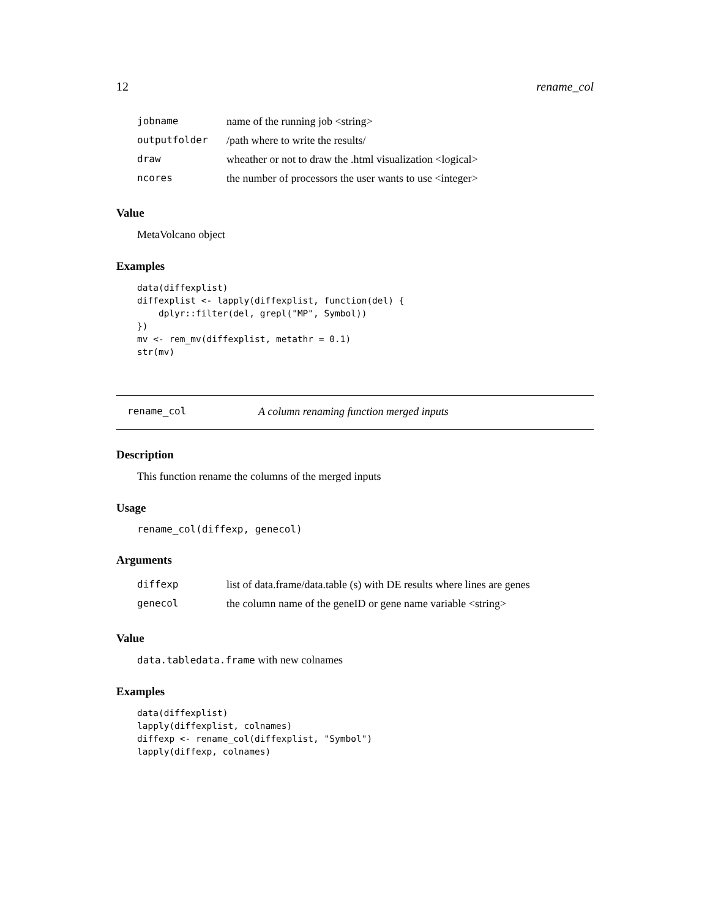12 rename_col
| jobname | name of the running job <string> |
| outputfolder | /path where to write the results/ |
| draw | wheather or not to draw the .html visualization <logical> |
| ncores | the number of processors the user wants to use <integer> |
Value
MetaVolcano object
Examples
data(diffexplist)
diffexplist <- lapply(diffexplist, function(del) {
    dplyr::filter(del, grepl("MP", Symbol))
})
mv <- rem_mv(diffexplist, metathr = 0.1)
str(mv)
rename_col A column renaming function merged inputs
Description
This function rename the columns of the merged inputs
Usage
rename_col(diffexp, genecol)
Arguments
| diffexp | list of data.frame/data.table (s) with DE results where lines are genes |
| genecol | the column name of the geneID or gene name variable <string> |
Value
data.tabledata.frame with new colnames
Examples
data(diffexplist)
lapply(diffexplist, colnames)
diffexp <- rename_col(diffexplist, "Symbol")
lapply(diffexp, colnames)